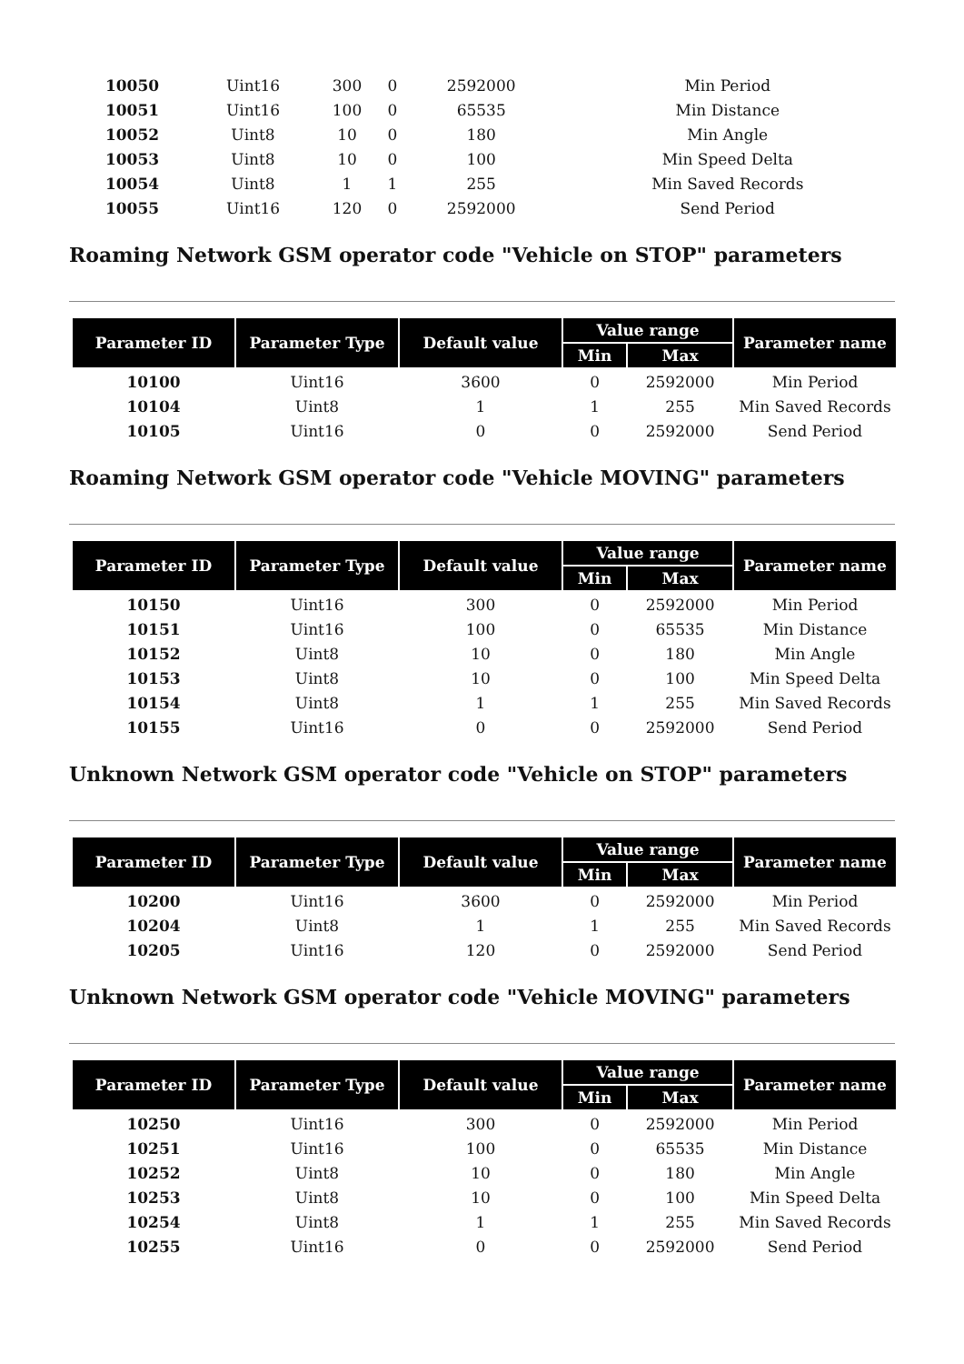| 10050 | Uint16 | 300 | 0 | 2592000 | Min Period |
| 10051 | Uint16 | 100 | 0 | 65535 | Min Distance |
| 10052 | Uint8 | 10 | 0 | 180 | Min Angle |
| 10053 | Uint8 | 10 | 0 | 100 | Min Speed Delta |
| 10054 | Uint8 | 1 | 1 | 255 | Min Saved Records |
| 10055 | Uint16 | 120 | 0 | 2592000 | Send Period |
Roaming Network GSM operator code "Vehicle on STOP" parameters
| Parameter ID | Parameter Type | Default value | Value range | | Parameter name |
| --- | --- | --- | --- | --- | --- |
| | | | Min | Max | |
| 10100 | Uint16 | 3600 | 0 | 2592000 | Min Period |
| 10104 | Uint8 | 1 | 1 | 255 | Min Saved Records |
| 10105 | Uint16 | 0 | 0 | 2592000 | Send Period |
Roaming Network GSM operator code "Vehicle MOVING" parameters
| Parameter ID | Parameter Type | Default value | Value range | | Parameter name |
| --- | --- | --- | --- | --- | --- |
| | | | Min | Max | |
| 10150 | Uint16 | 300 | 0 | 2592000 | Min Period |
| 10151 | Uint16 | 100 | 0 | 65535 | Min Distance |
| 10152 | Uint8 | 10 | 0 | 180 | Min Angle |
| 10153 | Uint8 | 10 | 0 | 100 | Min Speed Delta |
| 10154 | Uint8 | 1 | 1 | 255 | Min Saved Records |
| 10155 | Uint16 | 0 | 0 | 2592000 | Send Period |
Unknown Network GSM operator code "Vehicle on STOP" parameters
| Parameter ID | Parameter Type | Default value | Value range | | Parameter name |
| --- | --- | --- | --- | --- | --- |
| | | | Min | Max | |
| 10200 | Uint16 | 3600 | 0 | 2592000 | Min Period |
| 10204 | Uint8 | 1 | 1 | 255 | Min Saved Records |
| 10205 | Uint16 | 120 | 0 | 2592000 | Send Period |
Unknown Network GSM operator code "Vehicle MOVING" parameters
| Parameter ID | Parameter Type | Default value | Value range | | Parameter name |
| --- | --- | --- | --- | --- | --- |
| | | | Min | Max | |
| 10250 | Uint16 | 300 | 0 | 2592000 | Min Period |
| 10251 | Uint16 | 100 | 0 | 65535 | Min Distance |
| 10252 | Uint8 | 10 | 0 | 180 | Min Angle |
| 10253 | Uint8 | 10 | 0 | 100 | Min Speed Delta |
| 10254 | Uint8 | 1 | 1 | 255 | Min Saved Records |
| 10255 | Uint16 | 0 | 0 | 2592000 | Send Period |